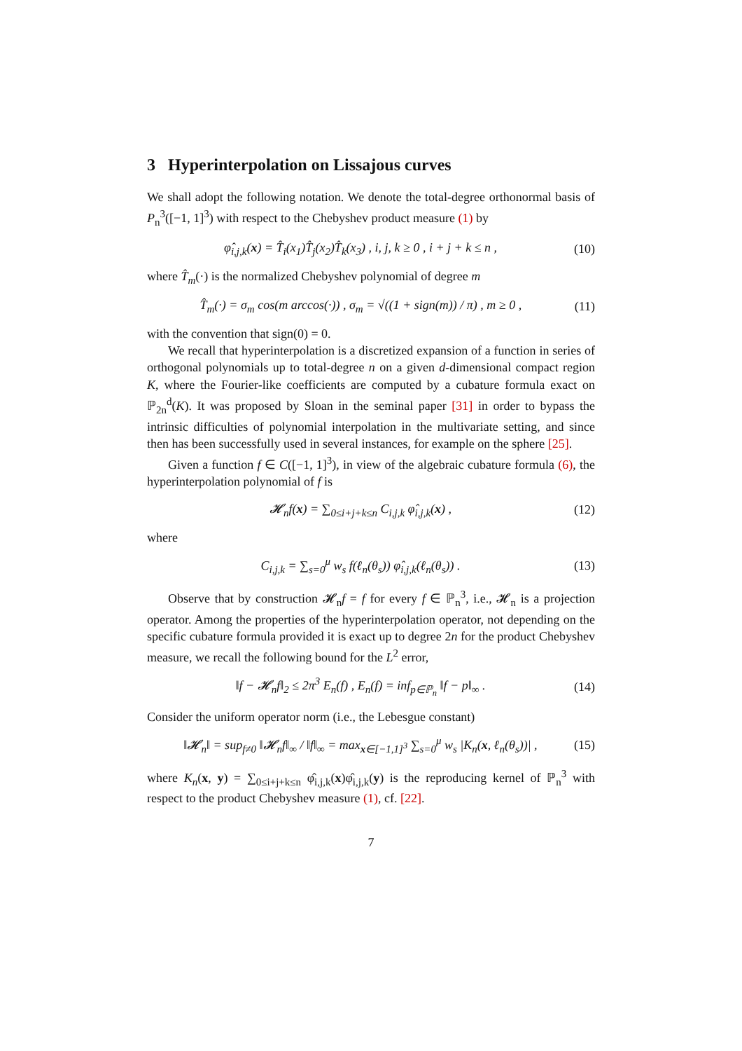3 Hyperinterpolation on Lissajous curves
We shall adopt the following notation. We denote the total-degree orthonormal basis of P<sub>n</sub><sup>3</sup>([−1, 1]<sup>3</sup>) with respect to the Chebyshev product measure (1) by
φ̂<sub>i,j,k</sub>(x) = T̂<sub>i</sub>(x<sub>1</sub>)T̂<sub>j</sub>(x<sub>2</sub>)T̂<sub>k</sub>(x<sub>3</sub>) , i, j, k ≥ 0 , i + j + k ≤ n , (10)
where T̂<sub>m</sub>(·) is the normalized Chebyshev polynomial of degree m
T̂<sub>m</sub>(·) = σ<sub>m</sub> cos(m arccos(·)) , σ<sub>m</sub> = √((1 + sign(m)) / π) , m ≥ 0 , (11)
with the convention that sign(0) = 0.
We recall that hyperinterpolation is a discretized expansion of a function in series of orthogonal polynomials up to total-degree n on a given d-dimensional compact region K, where the Fourier-like coefficients are computed by a cubature formula exact on ℙ<sub>2n</sub><sup>d</sup>(K). It was proposed by Sloan in the seminal paper [31] in order to bypass the intrinsic difficulties of polynomial interpolation in the multivariate setting, and since then has been successfully used in several instances, for example on the sphere [25].
Given a function f ∈ C([−1, 1]<sup>3</sup>), in view of the algebraic cubature formula (6), the hyperinterpolation polynomial of f is
𝓗<sub>n</sub>f(x) = ∑<sub>0≤i+j+k≤n</sub> C<sub>i,j,k</sub> φ̂<sub>i,j,k</sub>(x) , (12)
where
C<sub>i,j,k</sub> = ∑<sub>s=0</sub><sup>μ</sup> w<sub>s</sub> f(ℓ<sub>n</sub>(θ<sub>s</sub>)) φ̂<sub>i,j,k</sub>(ℓ<sub>n</sub>(θ<sub>s</sub>)) . (13)
Observe that by construction 𝓗<sub>n</sub>f = f for every f ∈ ℙ<sub>n</sub><sup>3</sup>, i.e., 𝓗<sub>n</sub> is a projection operator. Among the properties of the hyperinterpolation operator, not depending on the specific cubature formula provided it is exact up to degree 2n for the product Chebyshev measure, we recall the following bound for the L<sup>2</sup> error,
‖f − 𝓗<sub>n</sub>f‖<sub>2</sub> ≤ 2π<sup>3</sup> E<sub>n</sub>(f) , E<sub>n</sub>(f) = inf<sub>p∈ℙ<sub>n</sub></sub> ‖f − p‖<sub>∞</sub> . (14)
Consider the uniform operator norm (i.e., the Lebesgue constant)
‖𝓗<sub>n</sub>‖ = sup<sub>f≠0</sub> ‖𝓗<sub>n</sub>f‖<sub>∞</sub> / ‖f‖<sub>∞</sub> = max<sub>x∈[−1,1]<sup>3</sup></sub> ∑<sub>s=0</sub><sup>μ</sup> w<sub>s</sub> |K<sub>n</sub>(x, ℓ<sub>n</sub>(θ<sub>s</sub>))| , (15)
where K<sub>n</sub>(x, y) = ∑<sub>0≤i+j+k≤n</sub> φ̂<sub>i,j,k</sub>(x)φ̂<sub>i,j,k</sub>(y) is the reproducing kernel of ℙ<sub>n</sub><sup>3</sup> with respect to the product Chebyshev measure (1), cf. [22].
7